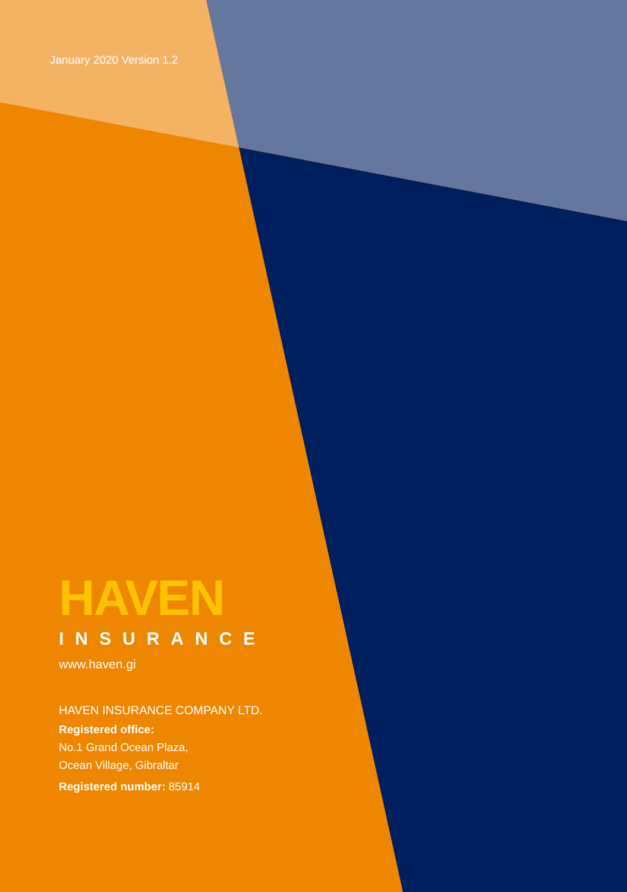January 2020 Version 1.2
HAVEN
INSURANCE
www.haven.gi
HAVEN INSURANCE COMPANY LTD.
Registered office:
No.1 Grand Ocean Plaza,
Ocean Village, Gibraltar
Registered number: 85914